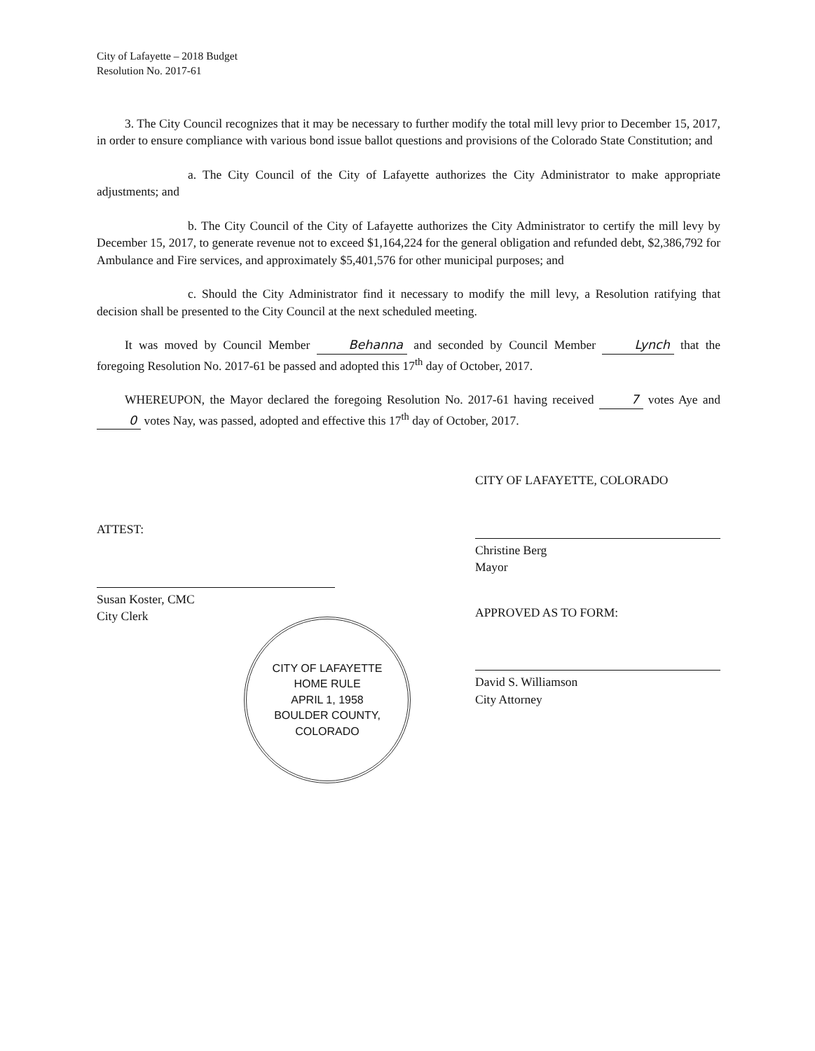City of Lafayette – 2018 Budget
Resolution No. 2017-61
3. The City Council recognizes that it may be necessary to further modify the total mill levy prior to December 15, 2017, in order to ensure compliance with various bond issue ballot questions and provisions of the Colorado State Constitution; and
a. The City Council of the City of Lafayette authorizes the City Administrator to make appropriate adjustments; and
b. The City Council of the City of Lafayette authorizes the City Administrator to certify the mill levy by December 15, 2017, to generate revenue not to exceed $1,164,224 for the general obligation and refunded debt, $2,386,792 for Ambulance and Fire services, and approximately $5,401,576 for other municipal purposes; and
c. Should the City Administrator find it necessary to modify the mill levy, a Resolution ratifying that decision shall be presented to the City Council at the next scheduled meeting.
It was moved by Council Member Behanna and seconded by Council Member Lynch that the foregoing Resolution No. 2017-61 be passed and adopted this 17<sup>th</sup> day of October, 2017.
WHEREUPON, the Mayor declared the foregoing Resolution No. 2017-61 having received 7 votes Aye and 0 votes Nay, was passed, adopted and effective this 17<sup>th</sup> day of October, 2017.
ATTEST:
Susan Koster, CMC
City Clerk
CITY OF LAFAYETTE, COLORADO
Christine Berg
Mayor
APPROVED AS TO FORM:
David S. Williamson
City Attorney
CITY OF LAFAYETTE
HOME RULE
APRIL 1, 1958
BOULDER COUNTY, COLORADO